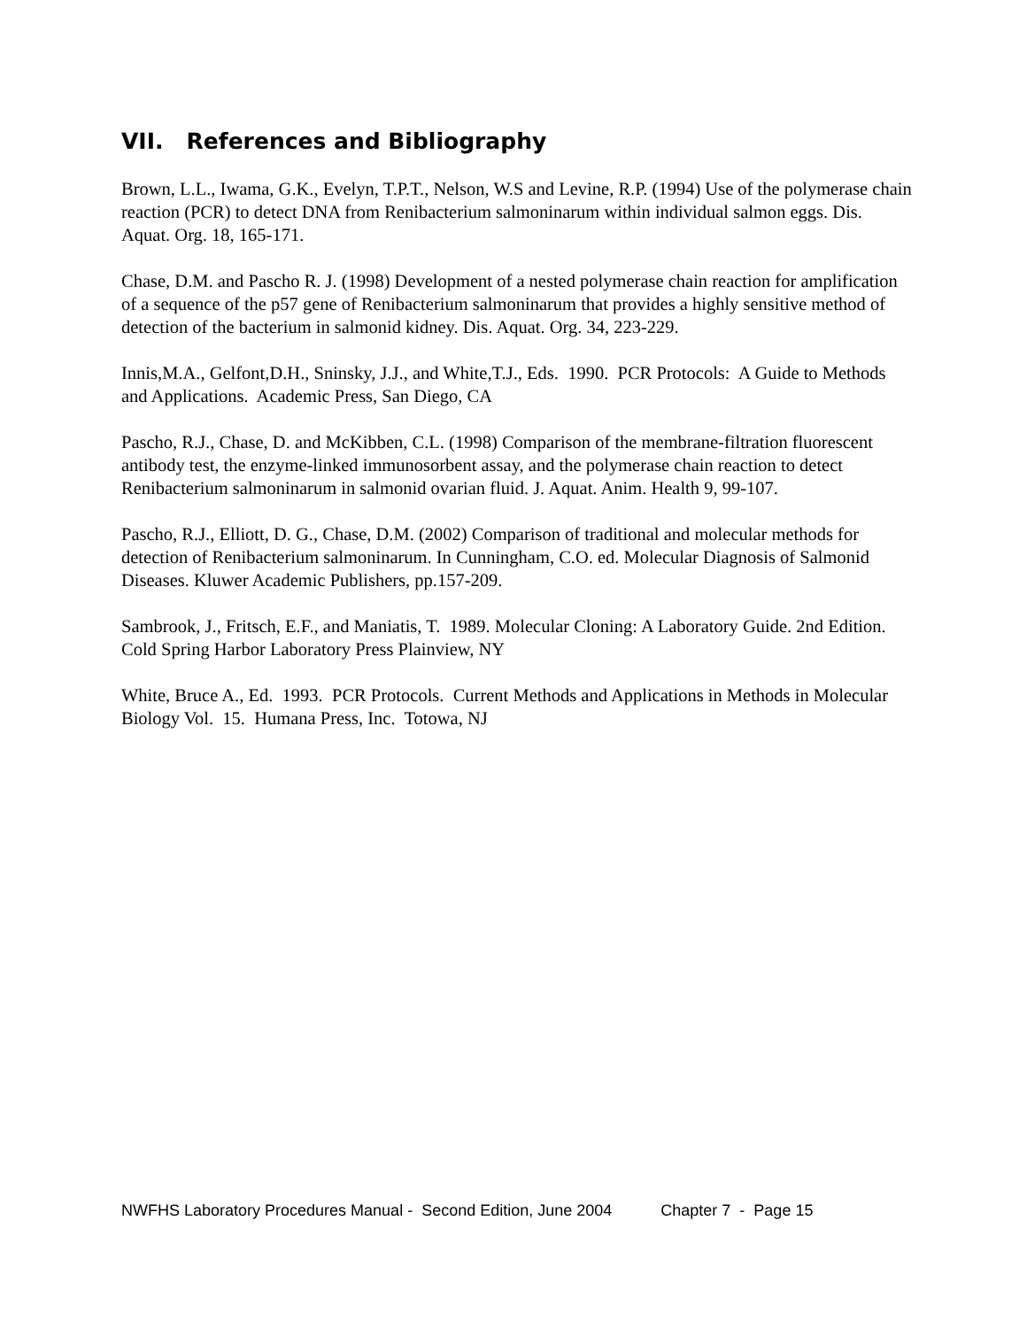VII. References and Bibliography
Brown, L.L., Iwama, G.K., Evelyn, T.P.T., Nelson, W.S and Levine, R.P. (1994) Use of the polymerase chain reaction (PCR) to detect DNA from Renibacterium salmoninarum within individual salmon eggs. Dis. Aquat. Org. 18, 165-171.
Chase, D.M. and Pascho R. J. (1998) Development of a nested polymerase chain reaction for amplification of a sequence of the p57 gene of Renibacterium salmoninarum that provides a highly sensitive method of detection of the bacterium in salmonid kidney. Dis. Aquat. Org. 34, 223-229.
Innis,M.A., Gelfont,D.H., Sninsky, J.J., and White,T.J., Eds. 1990. PCR Protocols: A Guide to Methods and Applications. Academic Press, San Diego, CA
Pascho, R.J., Chase, D. and McKibben, C.L. (1998) Comparison of the membrane-filtration fluorescent antibody test, the enzyme-linked immunosorbent assay, and the polymerase chain reaction to detect Renibacterium salmoninarum in salmonid ovarian fluid. J. Aquat. Anim. Health 9, 99-107.
Pascho, R.J., Elliott, D. G., Chase, D.M. (2002) Comparison of traditional and molecular methods for detection of Renibacterium salmoninarum. In Cunningham, C.O. ed. Molecular Diagnosis of Salmonid Diseases. Kluwer Academic Publishers, pp.157-209.
Sambrook, J., Fritsch, E.F., and Maniatis, T. 1989. Molecular Cloning: A Laboratory Guide. 2nd Edition. Cold Spring Harbor Laboratory Press Plainview, NY
White, Bruce A., Ed. 1993. PCR Protocols. Current Methods and Applications in Methods in Molecular Biology Vol. 15. Humana Press, Inc. Totowa, NJ
NWFHS Laboratory Procedures Manual - Second Edition, June 2004 Chapter 7 - Page 15